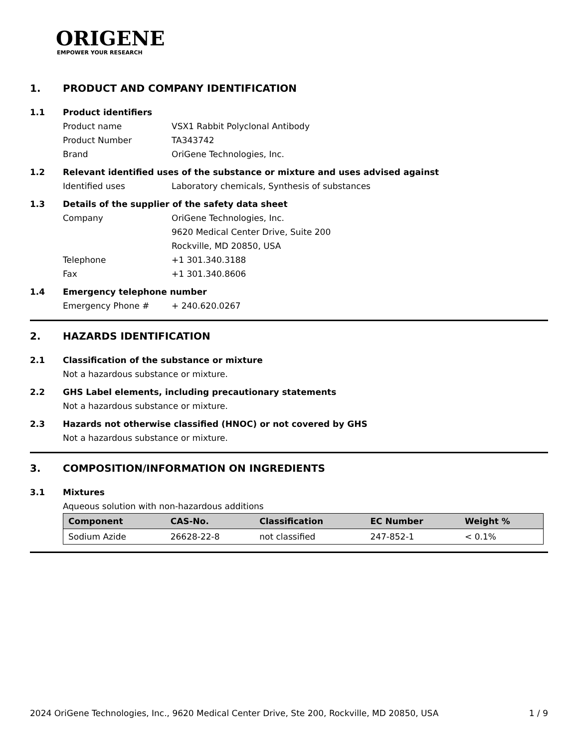ORIGENE
EMPOWER YOUR RESEARCH
1. PRODUCT AND COMPANY IDENTIFICATION
1.1 Product identifiers
Product name VSX1 Rabbit Polyclonal Antibody
Product Number TA343742
Brand OriGene Technologies, Inc.
1.2 Relevant identified uses of the substance or mixture and uses advised against
Identified uses Laboratory chemicals, Synthesis of substances
1.3 Details of the supplier of the safety data sheet
Company OriGene Technologies, Inc.
9620 Medical Center Drive, Suite 200
Rockville, MD 20850, USA
Telephone +1 301.340.3188
Fax +1 301.340.8606
1.4 Emergency telephone number
Emergency Phone # + 240.620.0267
2. HAZARDS IDENTIFICATION
2.1 Classification of the substance or mixture
Not a hazardous substance or mixture.
2.2 GHS Label elements, including precautionary statements
Not a hazardous substance or mixture.
2.3 Hazards not otherwise classified (HNOC) or not covered by GHS
Not a hazardous substance or mixture.
3. COMPOSITION/INFORMATION ON INGREDIENTS
3.1 Mixtures
Aqueous solution with non-hazardous additions
| Component | CAS-No. | Classification | EC Number | Weight % |
| --- | --- | --- | --- | --- |
| Sodium Azide | 26628-22-8 | not classified | 247-852-1 | < 0.1% |
2024 OriGene Technologies, Inc., 9620 Medical Center Drive, Ste 200, Rockville, MD 20850, USA 1 / 9